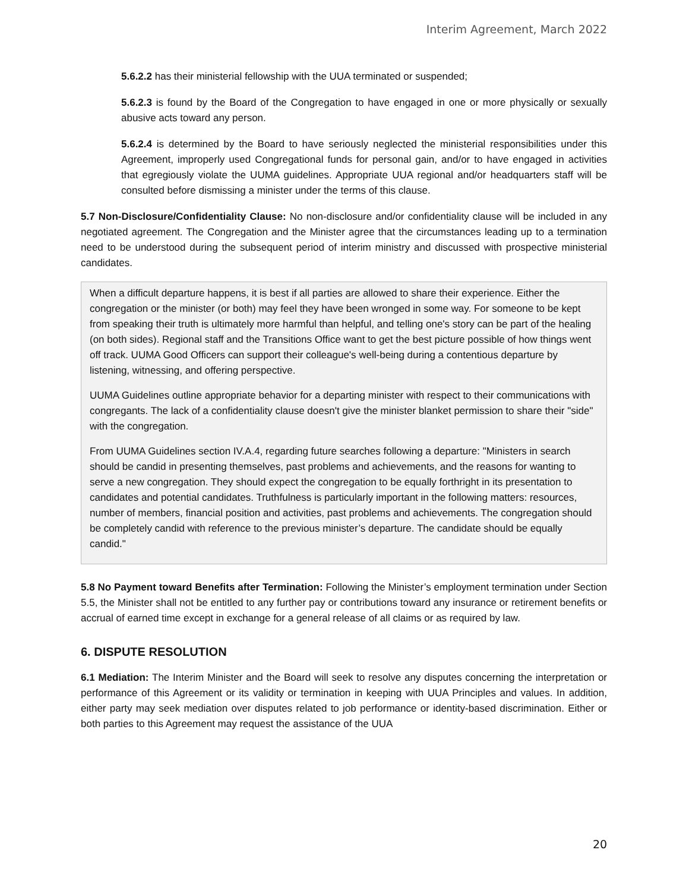Interim Agreement, March 2022
5.6.2.2 has their ministerial fellowship with the UUA terminated or suspended;
5.6.2.3 is found by the Board of the Congregation to have engaged in one or more physically or sexually abusive acts toward any person.
5.6.2.4 is determined by the Board to have seriously neglected the ministerial responsibilities under this Agreement, improperly used Congregational funds for personal gain, and/or to have engaged in activities that egregiously violate the UUMA guidelines. Appropriate UUA regional and/or headquarters staff will be consulted before dismissing a minister under the terms of this clause.
5.7 Non-Disclosure/Confidentiality Clause: No non-disclosure and/or confidentiality clause will be included in any negotiated agreement. The Congregation and the Minister agree that the circumstances leading up to a termination need to be understood during the subsequent period of interim ministry and discussed with prospective ministerial candidates.
When a difficult departure happens, it is best if all parties are allowed to share their experience. Either the congregation or the minister (or both) may feel they have been wronged in some way. For someone to be kept from speaking their truth is ultimately more harmful than helpful, and telling one's story can be part of the healing (on both sides). Regional staff and the Transitions Office want to get the best picture possible of how things went off track. UUMA Good Officers can support their colleague's well-being during a contentious departure by listening, witnessing, and offering perspective.
UUMA Guidelines outline appropriate behavior for a departing minister with respect to their communications with congregants. The lack of a confidentiality clause doesn't give the minister blanket permission to share their "side" with the congregation.
From UUMA Guidelines section IV.A.4, regarding future searches following a departure: "Ministers in search should be candid in presenting themselves, past problems and achievements, and the reasons for wanting to serve a new congregation. They should expect the congregation to be equally forthright in its presentation to candidates and potential candidates. Truthfulness is particularly important in the following matters: resources, number of members, financial position and activities, past problems and achievements. The congregation should be completely candid with reference to the previous minister’s departure. The candidate should be equally candid."
5.8 No Payment toward Benefits after Termination: Following the Minister’s employment termination under Section 5.5, the Minister shall not be entitled to any further pay or contributions toward any insurance or retirement benefits or accrual of earned time except in exchange for a general release of all claims or as required by law.
6. DISPUTE RESOLUTION
6.1 Mediation: The Interim Minister and the Board will seek to resolve any disputes concerning the interpretation or performance of this Agreement or its validity or termination in keeping with UUA Principles and values. In addition, either party may seek mediation over disputes related to job performance or identity-based discrimination. Either or both parties to this Agreement may request the assistance of the UUA
20